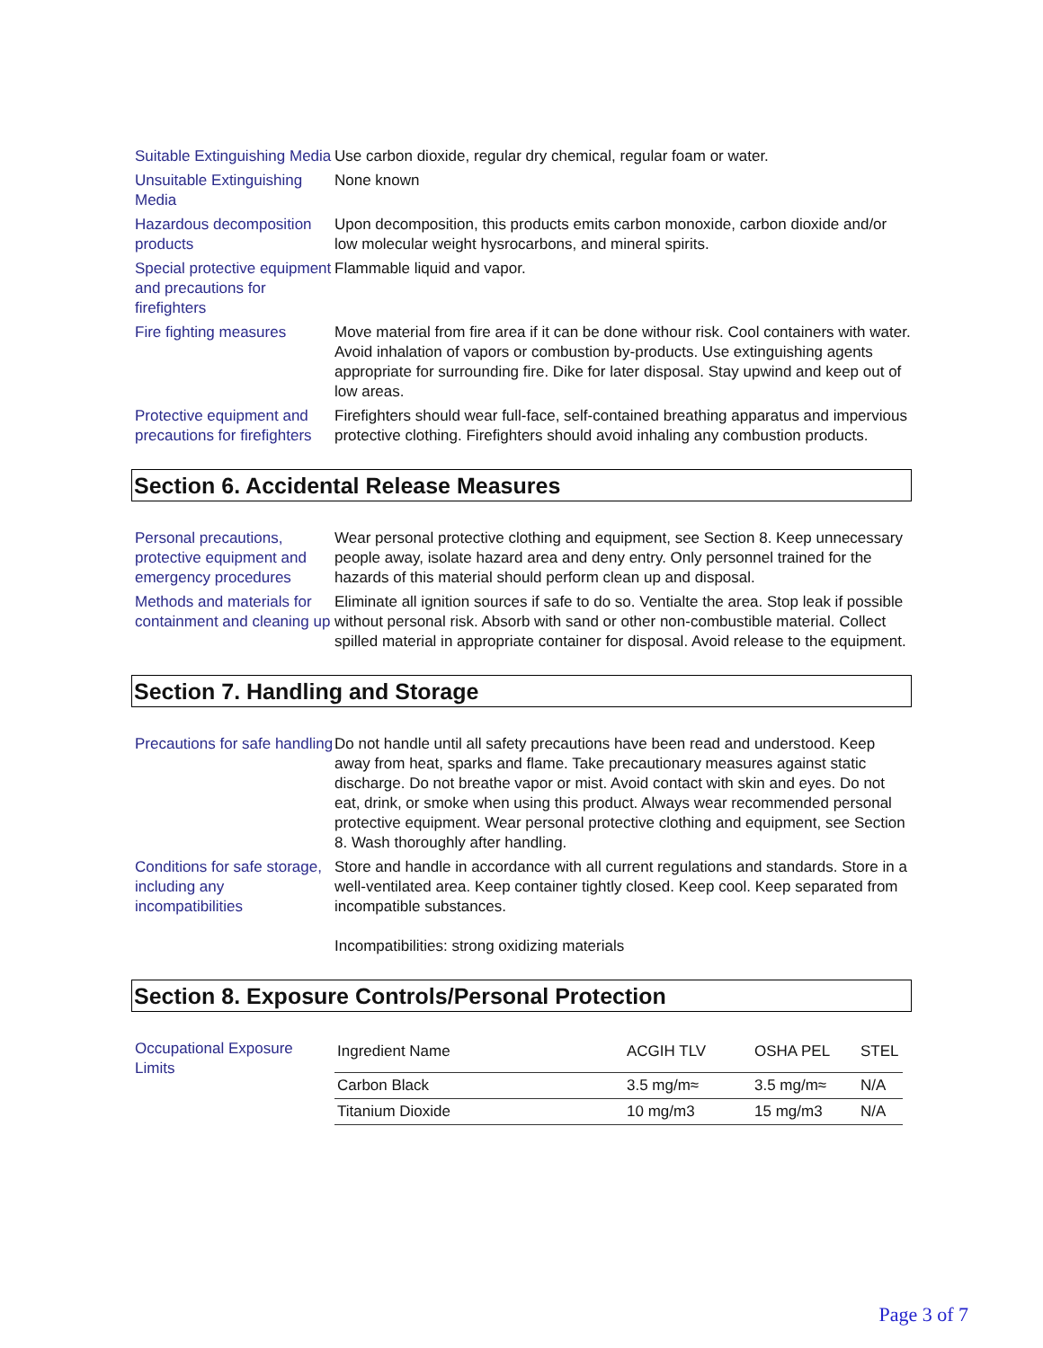Suitable Extinguishing Media
Use carbon dioxide, regular dry chemical, regular foam or water.
Unsuitable Extinguishing Media
None known
Hazardous decomposition products
Upon decomposition, this products emits carbon monoxide, carbon dioxide and/or low molecular weight hysrocarbons, and mineral spirits.
Special protective equipment and precautions for firefighters
Flammable liquid and vapor.
Fire fighting measures Move material from fire area if it can be done withour risk. Cool containers with water. Avoid inhalation of vapors or combustion by-products. Use extinguishing agents appropriate for surrounding fire. Dike for later disposal. Stay upwind and keep out of low areas.
Protective equipment and precautions for firefighters
Firefighters should wear full-face, self-contained breathing apparatus and impervious protective clothing. Firefighters should avoid inhaling any combustion products.
Section 6. Accidental Release Measures
Personal precautions, protective equipment and emergency procedures
Wear personal protective clothing and equipment, see Section 8. Keep unnecessary people away, isolate hazard area and deny entry. Only personnel trained for the hazards of this material should perform clean up and disposal.
Methods and materials for containment and cleaning up
Eliminate all ignition sources if safe to do so. Ventialte the area. Stop leak if possible without personal risk. Absorb with sand or other non-combustible material. Collect spilled material in appropriate container for disposal. Avoid release to the equipment.
Section 7. Handling and Storage
Precautions for safe handling
Do not handle until all safety precautions have been read and understood. Keep away from heat, sparks and flame. Take precautionary measures against static discharge. Do not breathe vapor or mist. Avoid contact with skin and eyes. Do not eat, drink, or smoke when using this product. Always wear recommended personal protective equipment. Wear personal protective clothing and equipment, see Section 8. Wash thoroughly after handling.
Conditions for safe storage, including any incompatibilities
Store and handle in accordance with all current regulations and standards. Store in a well-ventilated area. Keep container tightly closed. Keep cool. Keep separated from incompatible substances.
Incompatibilities: strong oxidizing materials
Section 8. Exposure Controls/Personal Protection
Occupational Exposure Limits
| Ingredient Name | ACGIH TLV | OSHA PEL | STEL |
| --- | --- | --- | --- |
| Carbon Black | 3.5 mg/m≈ | 3.5 mg/m≈ | N/A |
| Titanium Dioxide | 10 mg/m3 | 15 mg/m3 | N/A |
Page 3 of 7